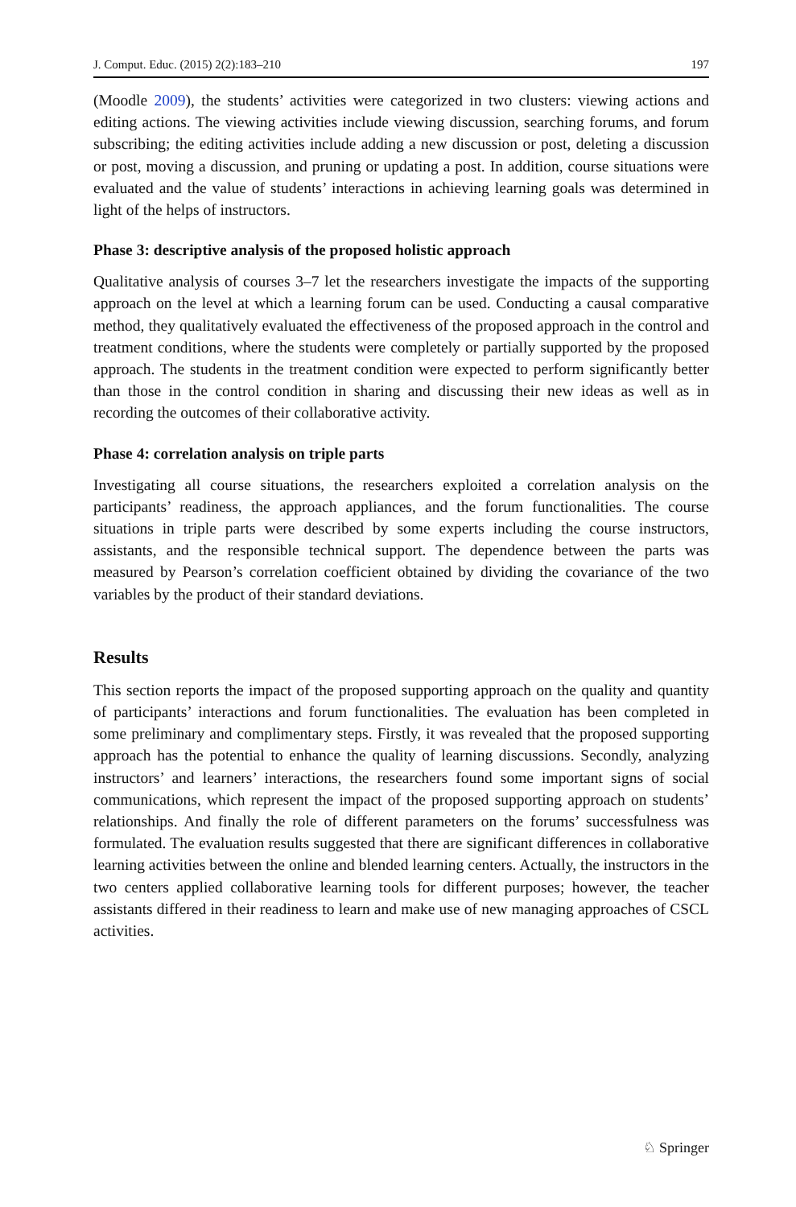J. Comput. Educ. (2015) 2(2):183–210 197
(Moodle 2009), the students’ activities were categorized in two clusters: viewing actions and editing actions. The viewing activities include viewing discussion, searching forums, and forum subscribing; the editing activities include adding a new discussion or post, deleting a discussion or post, moving a discussion, and pruning or updating a post. In addition, course situations were evaluated and the value of students’ interactions in achieving learning goals was determined in light of the helps of instructors.
Phase 3: descriptive analysis of the proposed holistic approach
Qualitative analysis of courses 3–7 let the researchers investigate the impacts of the supporting approach on the level at which a learning forum can be used. Conducting a causal comparative method, they qualitatively evaluated the effectiveness of the proposed approach in the control and treatment conditions, where the students were completely or partially supported by the proposed approach. The students in the treatment condition were expected to perform significantly better than those in the control condition in sharing and discussing their new ideas as well as in recording the outcomes of their collaborative activity.
Phase 4: correlation analysis on triple parts
Investigating all course situations, the researchers exploited a correlation analysis on the participants’ readiness, the approach appliances, and the forum function­alities. The course situations in triple parts were described by some experts including the course instructors, assistants, and the responsible technical support. The dependence between the parts was measured by Pearson’s correlation coefficient obtained by dividing the covariance of the two variables by the product of their standard deviations.
Results
This section reports the impact of the proposed supporting approach on the quality and quantity of participants’ interactions and forum functionalities. The evaluation has been completed in some preliminary and complimentary steps. Firstly, it was revealed that the proposed supporting approach has the potential to enhance the quality of learning discussions. Secondly, analyzing instructors’ and learners’ interactions, the researchers found some important signs of social communications, which represent the impact of the proposed supporting approach on students’ relationships. And finally the role of different parameters on the forums’ successfulness was formulated. The evaluation results suggested that there are significant differences in collaborative learning activities between the online and blended learning centers. Actually, the instructors in the two centers applied collaborative learning tools for different purposes; however, the teacher assistants differed in their readiness to learn and make use of new managing approaches of CSCL activities.
♘ Springer